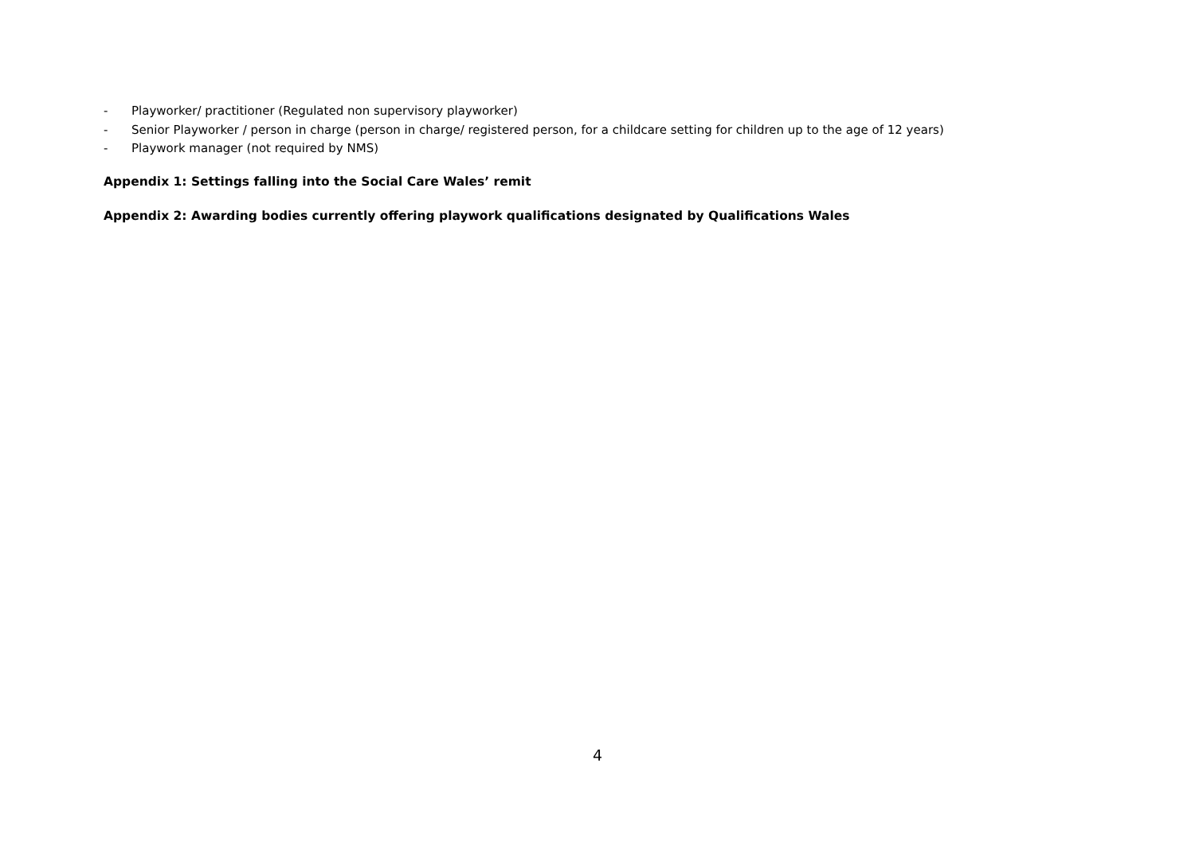- Playworker/ practitioner (Regulated non supervisory playworker)
- Senior Playworker / person in charge (person in charge/ registered person, for a childcare setting for children up to the age of 12 years)
- Playwork manager (not required by NMS)
Appendix 1: Settings falling into the Social Care Wales’ remit
Appendix 2: Awarding bodies currently offering playwork qualifications designated by Qualifications Wales
4